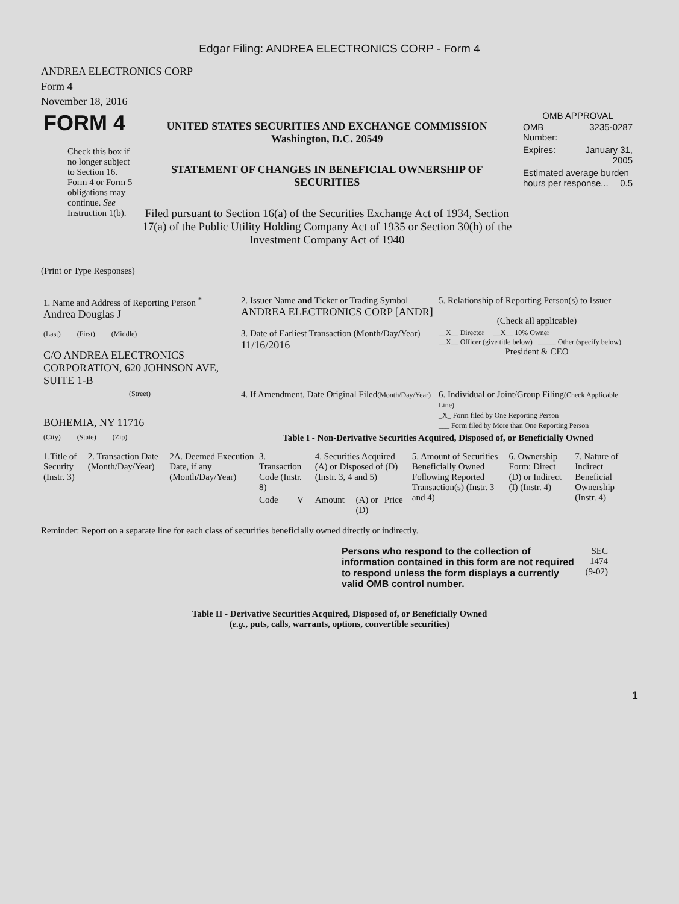Edgar Filing: ANDREA ELECTRONICS CORP - Form 4
ANDREA ELECTRONICS CORP
Form 4
November 18, 2016
| FORM 4 Check this box if no longer subject to Section 16. Form 4 or Form 5 obligations may continue. See Instruction 1(b). | UNITED STATES SECURITIES AND EXCHANGE COMMISSION Washington, D.C. 20549 STATEMENT OF CHANGES IN BENEFICIAL OWNERSHIP OF SECURITIES Filed pursuant to Section 16(a) of the Securities Exchange Act of 1934, Section 17(a) of the Public Utility Holding Company Act of 1935 or Section 30(h) of the Investment Company Act of 1940 | OMB APPROVAL / OMB Number: / 3235-0287 / / Expires: / January 31, 2005 / / Estimated average burden hours per response... 0.5 / / |
(Print or Type Responses)
| 1. Name and Address of Reporting Person <sup>*</sup> Andrea Douglas J | 2. Issuer Name and Ticker or Trading Symbol ANDREA ELECTRONICS CORP [ANDR] | 5. Relationship of Reporting Person(s) to Issuer (Check all applicable) |
| (Last) (First) (Middle) C/O ANDREA ELECTRONICS CORPORATION, 620 JOHNSON AVE, SUITE 1-B | 3. Date of Earliest Transaction (Month/Day/Year) 11/16/2016 | __X__ Director __X__ 10% Owner __X__ Officer (give title below) _____ Other (specify below) President & CEO |
| (Street) BOHEMIA, NY 11716 | 4. If Amendment, Date Original Filed (Month/Day/Year) | 6. Individual or Joint/Group Filing (Check Applicable Line) _X_ Form filed by One Reporting Person ___ Form filed by More than One Reporting Person |
| (City) (State) (Zip) | Table I - Non-Derivative Securities Acquired, Disposed of, or Beneficially Owned | |
| 1.Title of Security (Instr. 3) | 2. Transaction Date (Month/Day/Year) | 2A. Deemed Execution Date, if any (Month/Day/Year) | 3. Transaction Code (Instr. 8) | | 4. Securities Acquired (A) or Disposed of (D) (Instr. 3, 4 and 5) | | | 5. Amount of Securities Beneficially Owned Following Reported Transaction(s) (Instr. 3 and 4) | 6. Ownership Form: Direct (D) or Indirect (I) (Instr. 4) | 7. Nature of Indirect Beneficial Ownership (Instr. 4) |
| --- | --- | --- | --- | --- | --- | --- | --- | --- | --- | --- |
| | | | Code | V | Amount | (A) or (D) | Price | | | |
Reminder: Report on a separate line for each class of securities beneficially owned directly or indirectly.
| Persons who respond to the collection of information contained in this form are not required to respond unless the form displays a currently valid OMB control number. | SEC 1474 (9-02) |
Table II - Derivative Securities Acquired, Disposed of, or Beneficially Owned
(e.g., puts, calls, warrants, options, convertible securities)
1